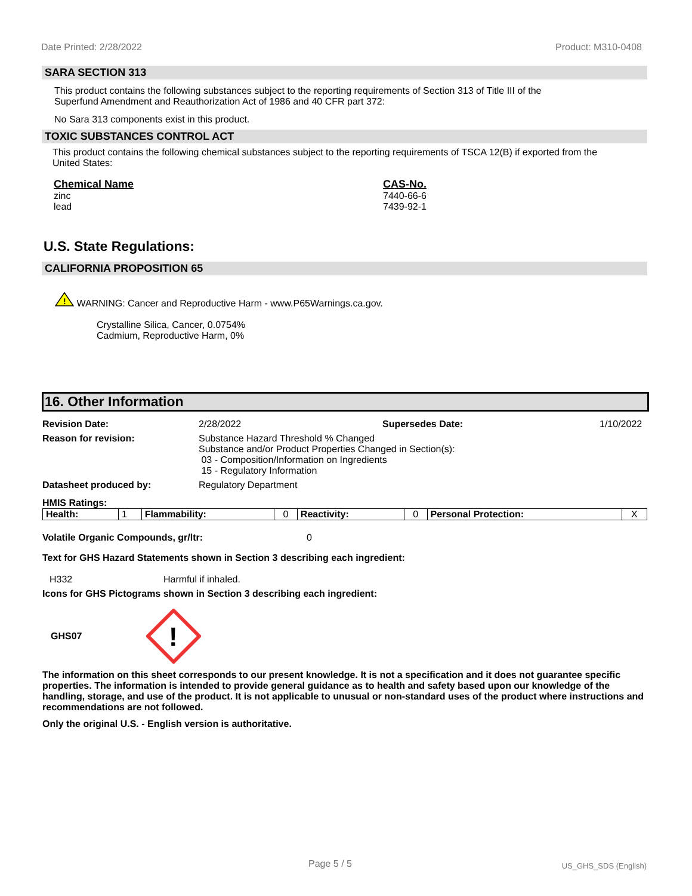Date Printed: 2/28/2022 Product: M310-0408
SARA SECTION 313
This product contains the following substances subject to the reporting requirements of Section 313 of Title III of the Superfund Amendment and Reauthorization Act of 1986 and 40 CFR part 372:
No Sara 313 components exist in this product.
TOXIC SUBSTANCES CONTROL ACT
This product contains the following chemical substances subject to the reporting requirements of TSCA 12(B) if exported from the United States:
Chemical Name
zinc
lead
CAS-No.
7440-66-6
7439-92-1
U.S. State Regulations:
CALIFORNIA PROPOSITION 65
!
WARNING: Cancer and Reproductive Harm - www.P65Warnings.ca.gov.
Crystalline Silica, Cancer, 0.0754%
Cadmium, Reproductive Harm, 0%
16. Other Information
Revision Date: 2/28/2022 Supersedes Date: 1/10/2022
Reason for revision: Substance Hazard Threshold % Changed
Substance and/or Product Properties Changed in Section(s):
03 - Composition/Information on Ingredients
15 - Regulatory Information
Datasheet produced by: Regulatory Department
HMIS Ratings:
| Health: | 1 | Flammability: | 0 | Reactivity: | 0 | Personal Protection: | X |
Volatile Organic Compounds, gr/ltr: 0
Text for GHS Hazard Statements shown in Section 3 describing each ingredient:
H332 Harmful if inhaled.
Icons for GHS Pictograms shown in Section 3 describing each ingredient:
GHS07
!
The information on this sheet corresponds to our present knowledge. It is not a specification and it does not guarantee specific properties. The information is intended to provide general guidance as to health and safety based upon our knowledge of the handling, storage, and use of the product. It is not applicable to unusual or non-standard uses of the product where instructions and recommendations are not followed.
Only the original U.S. - English version is authoritative.
Page 5 / 5 US_GHS_SDS (English)